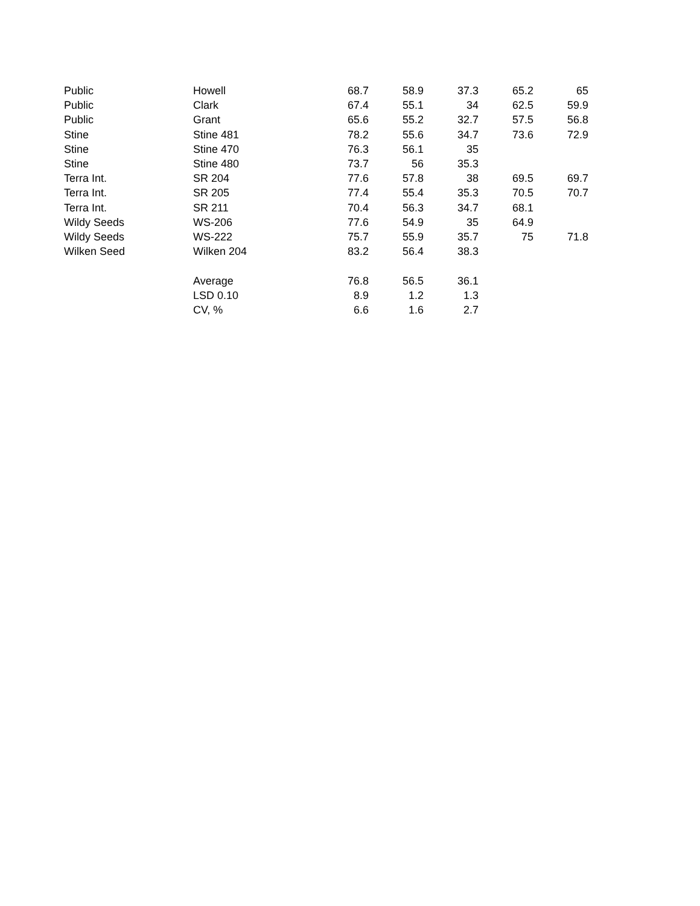| Public | Howell | 68.7 | 58.9 | 37.3 | 65.2 | 65 |
| Public | Clark | 67.4 | 55.1 | 34 | 62.5 | 59.9 |
| Public | Grant | 65.6 | 55.2 | 32.7 | 57.5 | 56.8 |
| Stine | Stine 481 | 78.2 | 55.6 | 34.7 | 73.6 | 72.9 |
| Stine | Stine 470 | 76.3 | 56.1 | 35 | | |
| Stine | Stine 480 | 73.7 | 56 | 35.3 | | |
| Terra Int. | SR 204 | 77.6 | 57.8 | 38 | 69.5 | 69.7 |
| Terra Int. | SR 205 | 77.4 | 55.4 | 35.3 | 70.5 | 70.7 |
| Terra Int. | SR 211 | 70.4 | 56.3 | 34.7 | 68.1 | |
| Wildy Seeds | WS-206 | 77.6 | 54.9 | 35 | 64.9 | |
| Wildy Seeds | WS-222 | 75.7 | 55.9 | 35.7 | 75 | 71.8 |
| Wilken Seed | Wilken 204 | 83.2 | 56.4 | 38.3 | | |
| | Average | 76.8 | 56.5 | 36.1 | | |
| | LSD 0.10 | 8.9 | 1.2 | 1.3 | | |
| | CV, % | 6.6 | 1.6 | 2.7 | | |